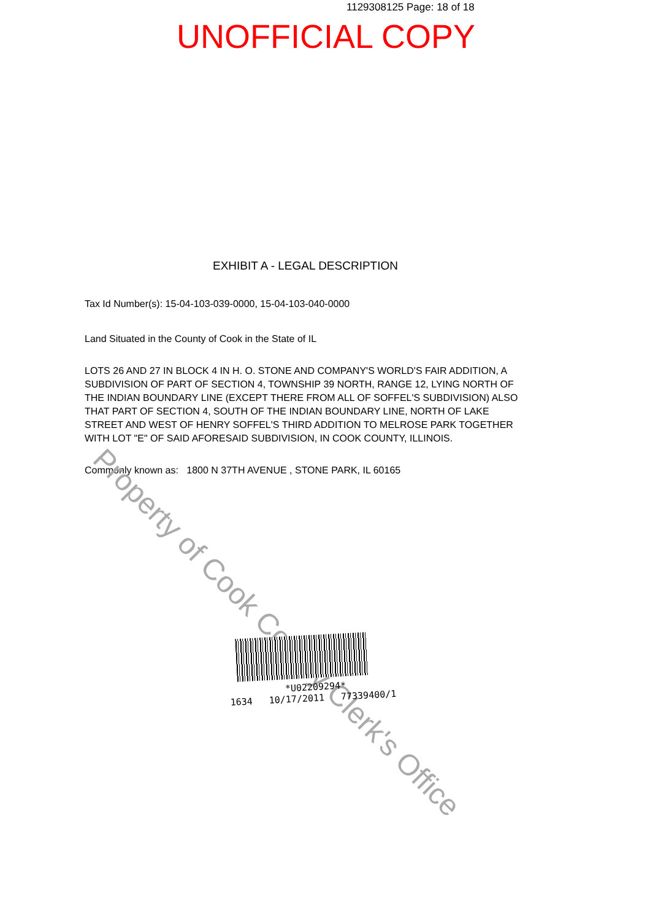1129308125 Page: 18 of 18
UNOFFICIAL COPY
EXHIBIT A - LEGAL DESCRIPTION
Tax Id Number(s): 15-04-103-039-0000, 15-04-103-040-0000
Land Situated in the County of Cook in the State of IL
LOTS 26 AND 27 IN BLOCK 4 IN H. O. STONE AND COMPANY'S WORLD'S FAIR ADDITION, A SUBDIVISION OF PART OF SECTION 4, TOWNSHIP 39 NORTH, RANGE 12, LYING NORTH OF THE INDIAN BOUNDARY LINE (EXCEPT THERE FROM ALL OF SOFFEL'S SUBDIVISION) ALSO THAT PART OF SECTION 4, SOUTH OF THE INDIAN BOUNDARY LINE, NORTH OF LAKE STREET AND WEST OF HENRY SOFFEL'S THIRD ADDITION TO MELROSE PARK TOGETHER WITH LOT "E" OF SAID AFORESAID SUBDIVISION, IN COOK COUNTY, ILLINOIS.
Commonly known as: 1800 N 37TH AVENUE , STONE PARK, IL 60165
Property of Cook County Clerk's Office
*U02209294*
1634 10/17/2011 77339400/1